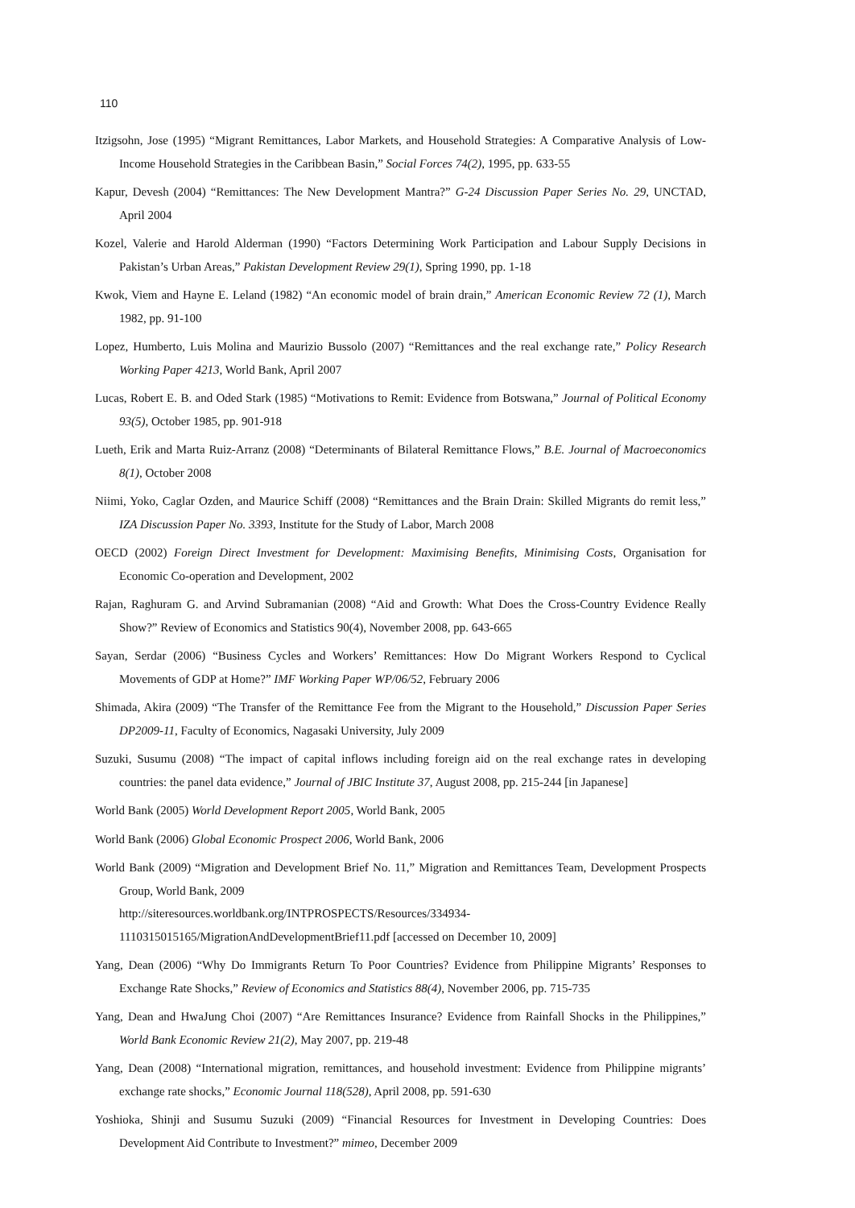110
Itzigsohn, Jose (1995) “Migrant Remittances, Labor Markets, and Household Strategies: A Comparative Analysis of Low-Income Household Strategies in the Caribbean Basin,” Social Forces 74(2), 1995, pp. 633-55
Kapur, Devesh (2004) “Remittances: The New Development Mantra?” G-24 Discussion Paper Series No. 29, UNCTAD, April 2004
Kozel, Valerie and Harold Alderman (1990) “Factors Determining Work Participation and Labour Supply Decisions in Pakistan’s Urban Areas,” Pakistan Development Review 29(1), Spring 1990, pp. 1-18
Kwok, Viem and Hayne E. Leland (1982) “An economic model of brain drain,” American Economic Review 72 (1), March 1982, pp. 91-100
Lopez, Humberto, Luis Molina and Maurizio Bussolo (2007) “Remittances and the real exchange rate,” Policy Research Working Paper 4213, World Bank, April 2007
Lucas, Robert E. B. and Oded Stark (1985) “Motivations to Remit: Evidence from Botswana,” Journal of Political Economy 93(5), October 1985, pp. 901-918
Lueth, Erik and Marta Ruiz-Arranz (2008) “Determinants of Bilateral Remittance Flows,” B.E. Journal of Macroeconomics 8(1), October 2008
Niimi, Yoko, Caglar Ozden, and Maurice Schiff (2008) “Remittances and the Brain Drain: Skilled Migrants do remit less,” IZA Discussion Paper No. 3393, Institute for the Study of Labor, March 2008
OECD (2002) Foreign Direct Investment for Development: Maximising Benefits, Minimising Costs, Organisation for Economic Co-operation and Development, 2002
Rajan, Raghuram G. and Arvind Subramanian (2008) “Aid and Growth: What Does the Cross-Country Evidence Really Show?” Review of Economics and Statistics 90(4), November 2008, pp. 643-665
Sayan, Serdar (2006) “Business Cycles and Workers’ Remittances: How Do Migrant Workers Respond to Cyclical Movements of GDP at Home?” IMF Working Paper WP/06/52, February 2006
Shimada, Akira (2009) “The Transfer of the Remittance Fee from the Migrant to the Household,” Discussion Paper Series DP2009-11, Faculty of Economics, Nagasaki University, July 2009
Suzuki, Susumu (2008) “The impact of capital inflows including foreign aid on the real exchange rates in developing countries: the panel data evidence,” Journal of JBIC Institute 37, August 2008, pp. 215-244 [in Japanese]
World Bank (2005) World Development Report 2005, World Bank, 2005
World Bank (2006) Global Economic Prospect 2006, World Bank, 2006
World Bank (2009) “Migration and Development Brief No. 11,” Migration and Remittances Team, Development Prospects Group, World Bank, 2009
http://siteresources.worldbank.org/INTPROSPECTS/Resources/334934-1110315015165/MigrationAndDevelopmentBrief11.pdf [accessed on December 10, 2009]
Yang, Dean (2006) “Why Do Immigrants Return To Poor Countries? Evidence from Philippine Migrants’ Responses to Exchange Rate Shocks,” Review of Economics and Statistics 88(4), November 2006, pp. 715-735
Yang, Dean and HwaJung Choi (2007) “Are Remittances Insurance? Evidence from Rainfall Shocks in the Philippines,” World Bank Economic Review 21(2), May 2007, pp. 219-48
Yang, Dean (2008) “International migration, remittances, and household investment: Evidence from Philippine migrants’ exchange rate shocks,” Economic Journal 118(528), April 2008, pp. 591-630
Yoshioka, Shinji and Susumu Suzuki (2009) “Financial Resources for Investment in Developing Countries: Does Development Aid Contribute to Investment?” mimeo, December 2009